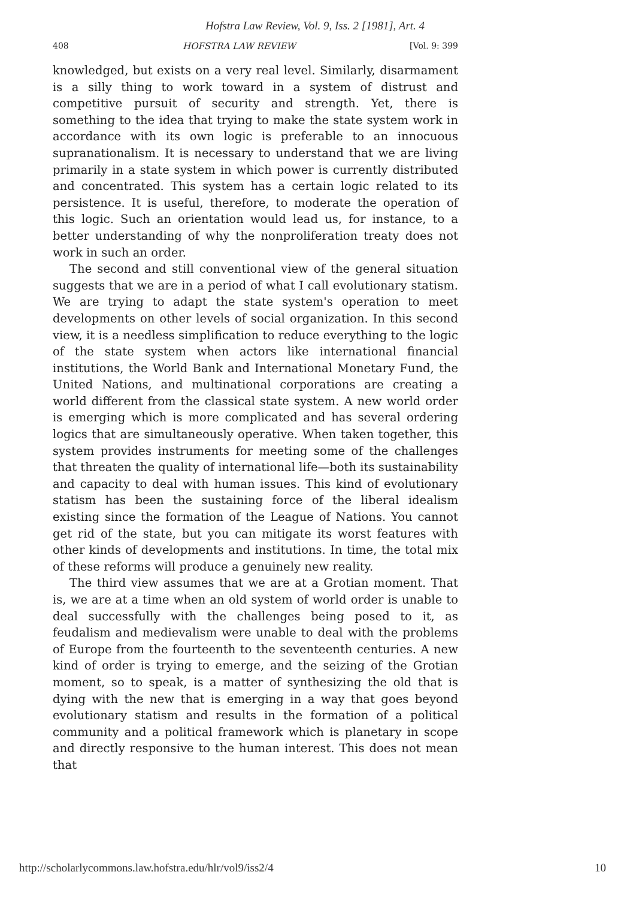Hofstra Law Review, Vol. 9, Iss. 2 [1981], Art. 4
408 HOFSTRA LAW REVIEW [Vol. 9: 399
knowledged, but exists on a very real level. Similarly, disarmament is a silly thing to work toward in a system of distrust and competitive pursuit of security and strength. Yet, there is something to the idea that trying to make the state system work in accordance with its own logic is preferable to an innocuous supranationalism. It is necessary to understand that we are living primarily in a state system in which power is currently distributed and concentrated. This system has a certain logic related to its persistence. It is useful, therefore, to moderate the operation of this logic. Such an orientation would lead us, for instance, to a better understanding of why the nonproliferation treaty does not work in such an order.
The second and still conventional view of the general situation suggests that we are in a period of what I call evolutionary statism. We are trying to adapt the state system's operation to meet developments on other levels of social organization. In this second view, it is a needless simplification to reduce everything to the logic of the state system when actors like international financial institutions, the World Bank and International Monetary Fund, the United Nations, and multinational corporations are creating a world different from the classical state system. A new world order is emerging which is more complicated and has several ordering logics that are simultaneously operative. When taken together, this system provides instruments for meeting some of the challenges that threaten the quality of international life—both its sustainability and capacity to deal with human issues. This kind of evolutionary statism has been the sustaining force of the liberal idealism existing since the formation of the League of Nations. You cannot get rid of the state, but you can mitigate its worst features with other kinds of developments and institutions. In time, the total mix of these reforms will produce a genuinely new reality.
The third view assumes that we are at a Grotian moment. That is, we are at a time when an old system of world order is unable to deal successfully with the challenges being posed to it, as feudalism and medievalism were unable to deal with the problems of Europe from the fourteenth to the seventeenth centuries. A new kind of order is trying to emerge, and the seizing of the Grotian moment, so to speak, is a matter of synthesizing the old that is dying with the new that is emerging in a way that goes beyond evolutionary statism and results in the formation of a political community and a political framework which is planetary in scope and directly responsive to the human interest. This does not mean that
http://scholarlycommons.law.hofstra.edu/hlr/vol9/iss2/4 10